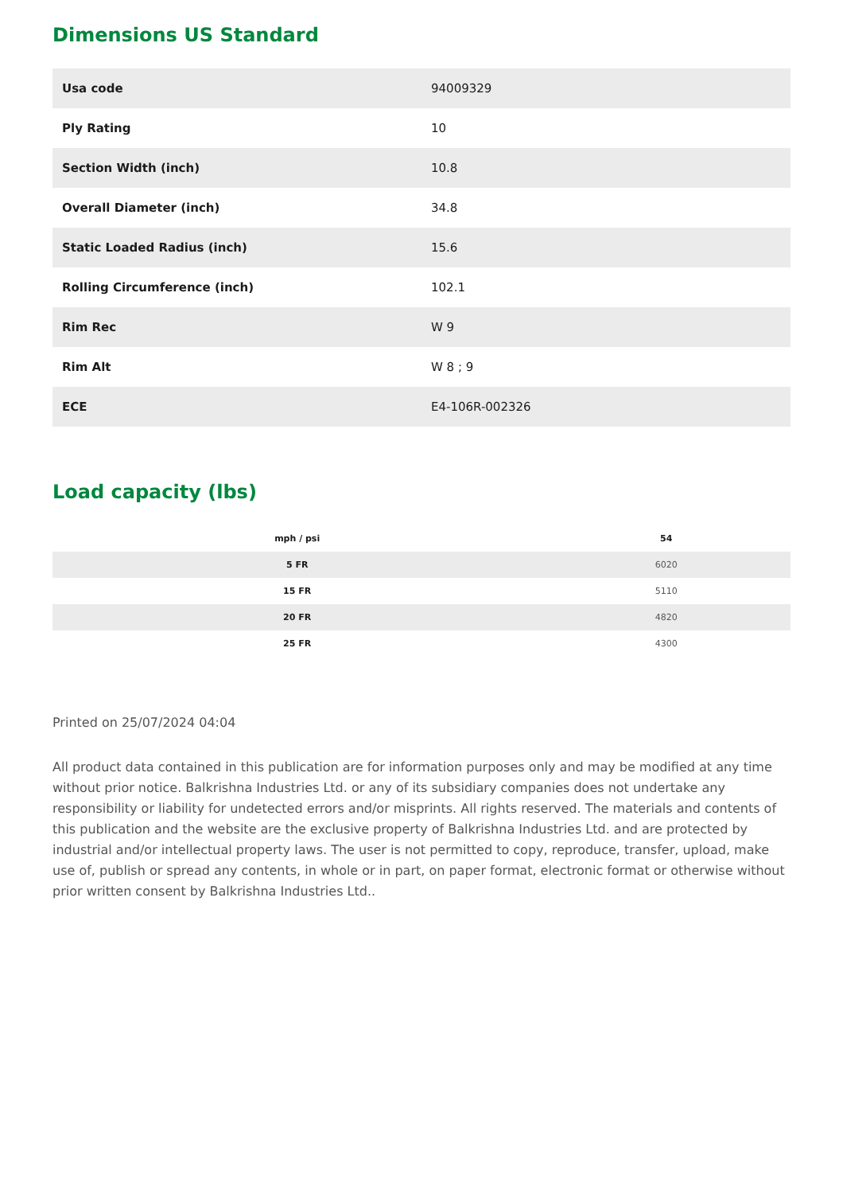Dimensions US Standard
| Usa code | 94009329 |
| Ply Rating | 10 |
| Section Width (inch) | 10.8 |
| Overall Diameter (inch) | 34.8 |
| Static Loaded Radius (inch) | 15.6 |
| Rolling Circumference (inch) | 102.1 |
| Rim Rec | W 9 |
| Rim Alt | W 8 ; 9 |
| ECE | E4-106R-002326 |
Load capacity (lbs)
| mph / psi | 54 |
| --- | --- |
| 5 FR | 6020 |
| 15 FR | 5110 |
| 20 FR | 4820 |
| 25 FR | 4300 |
Printed on 25/07/2024 04:04
All product data contained in this publication are for information purposes only and may be modified at any time without prior notice. Balkrishna Industries Ltd. or any of its subsidiary companies does not undertake any responsibility or liability for undetected errors and/or misprints. All rights reserved. The materials and contents of this publication and the website are the exclusive property of Balkrishna Industries Ltd. and are protected by industrial and/or intellectual property laws. The user is not permitted to copy, reproduce, transfer, upload, make use of, publish or spread any contents, in whole or in part, on paper format, electronic format or otherwise without prior written consent by Balkrishna Industries Ltd..